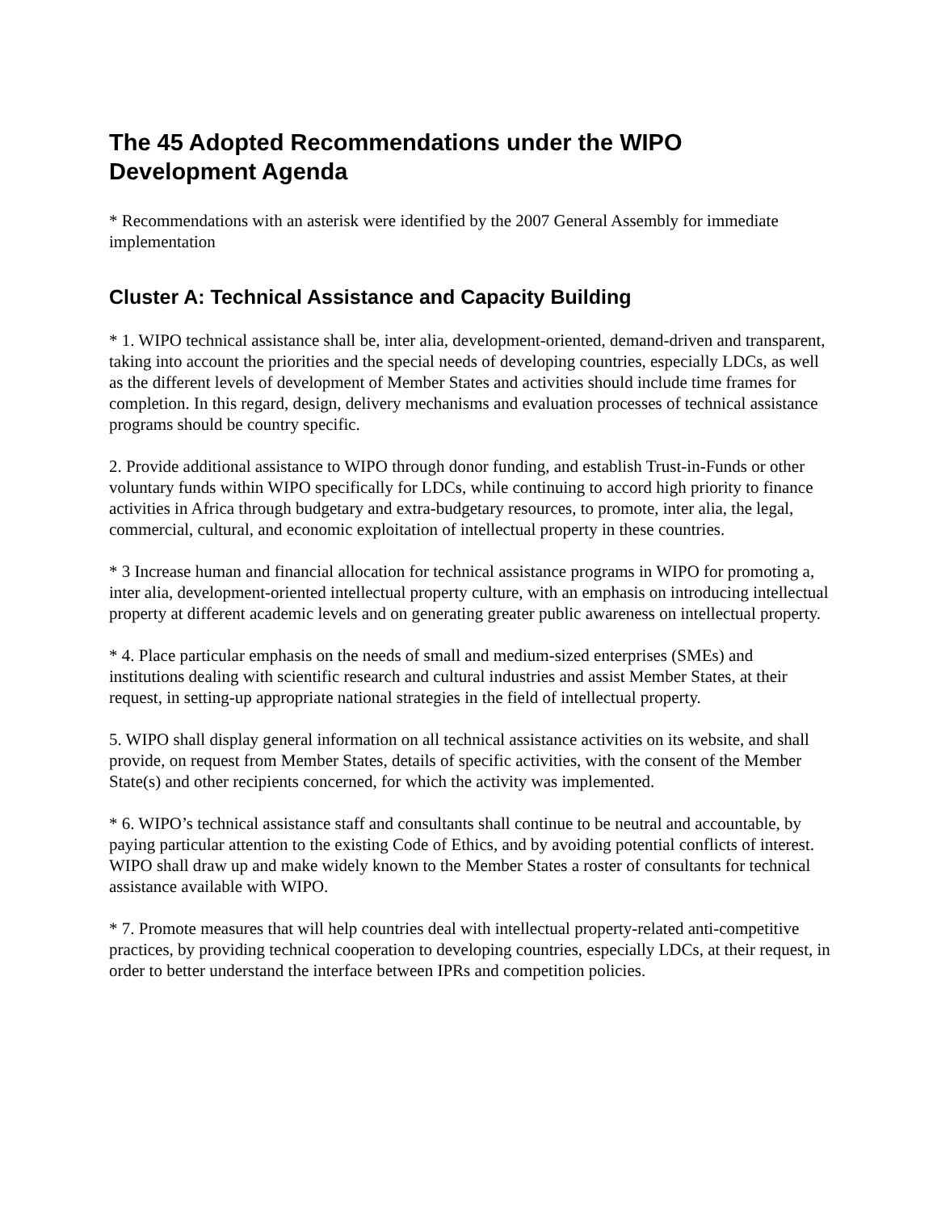The 45 Adopted Recommendations under the WIPO Development Agenda
* Recommendations with an asterisk were identified by the 2007 General Assembly for immediate implementation
Cluster A: Technical Assistance and Capacity Building
* 1. WIPO technical assistance shall be, inter alia, development-oriented, demand-driven and transparent, taking into account the priorities and the special needs of developing countries, especially LDCs, as well as the different levels of development of Member States and activities should include time frames for completion. In this regard, design, delivery mechanisms and evaluation processes of technical assistance programs should be country specific.
2. Provide additional assistance to WIPO through donor funding, and establish Trust-in-Funds or other voluntary funds within WIPO specifically for LDCs, while continuing to accord high priority to finance activities in Africa through budgetary and extra-budgetary resources, to promote, inter alia, the legal, commercial, cultural, and economic exploitation of intellectual property in these countries.
* 3 Increase human and financial allocation for technical assistance programs in WIPO for promoting a, inter alia, development-oriented intellectual property culture, with an emphasis on introducing intellectual property at different academic levels and on generating greater public awareness on intellectual property.
* 4. Place particular emphasis on the needs of small and medium-sized enterprises (SMEs) and institutions dealing with scientific research and cultural industries and assist Member States, at their request, in setting-up appropriate national strategies in the field of intellectual property.
5. WIPO shall display general information on all technical assistance activities on its website, and shall provide, on request from Member States, details of specific activities, with the consent of the Member State(s) and other recipients concerned, for which the activity was implemented.
* 6. WIPO’s technical assistance staff and consultants shall continue to be neutral and accountable, by paying particular attention to the existing Code of Ethics, and by avoiding potential conflicts of interest. WIPO shall draw up and make widely known to the Member States a roster of consultants for technical assistance available with WIPO.
* 7. Promote measures that will help countries deal with intellectual property-related anti-competitive practices, by providing technical cooperation to developing countries, especially LDCs, at their request, in order to better understand the interface between IPRs and competition policies.